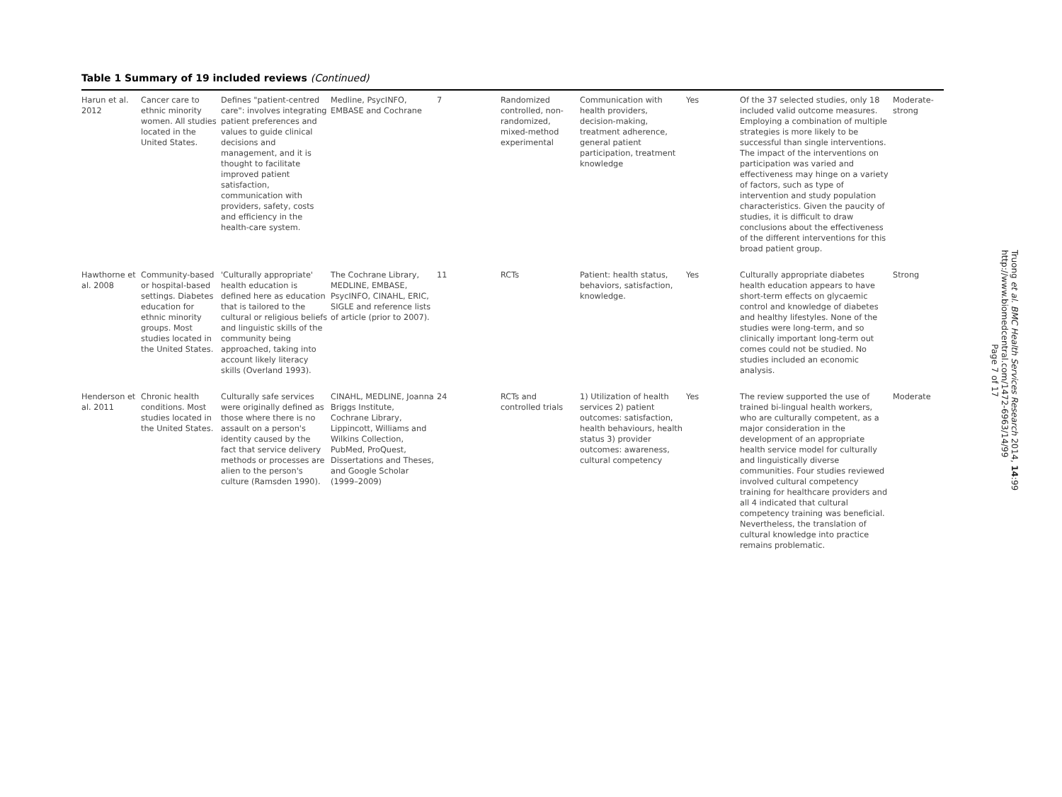Table 1 Summary of 19 included reviews (Continued)
| Harun et al. 2012 | Cancer care to ethnic minority women. All studies located in the United States. | Defines "patient-centred care": involves integrating patient preferences and values to guide clinical decisions and management, and it is thought to facilitate improved patient satisfaction, communication with providers, safety, costs and efficiency in the health-care system. | Medline, PsycINFO, EMBASE and Cochrane | 7 | Randomized controlled, non-randomized, mixed-method experimental | Communication with health providers, decision-making, treatment adherence, general patient participation, treatment knowledge | Yes | Of the 37 selected studies, only 18 included valid outcome measures. Employing a combination of multiple strategies is more likely to be successful than single interventions. The impact of the interventions on participation was varied and effectiveness may hinge on a variety of factors, such as type of intervention and study population characteristics. Given the paucity of studies, it is difficult to draw conclusions about the effectiveness of the different interventions for this broad patient group. | Moderate-strong |
| Hawthorne et al. 2008 | Community-based or hospital-based settings. Diabetes education for ethnic minority groups. Most studies located in the United States. | 'Culturally appropriate' health education is defined here as education that is tailored to the cultural or religious beliefs and linguistic skills of the community being approached, taking into account likely literacy skills (Overland 1993). | The Cochrane Library, MEDLINE, EMBASE, PsycINFO, CINAHL, ERIC, SIGLE and reference lists of article (prior to 2007). | 11 | RCTs | Patient: health status, behaviors, satisfaction, knowledge. | Yes | Culturally appropriate diabetes health education appears to have short-term effects on glycaemic control and knowledge of diabetes and healthy lifestyles. None of the studies were long-term, and so clinically important long-term out comes could not be studied. No studies included an economic analysis. | Strong |
| Henderson et al. 2011 | Chronic health conditions. Most studies located in the United States. | Culturally safe services were originally defined as those where there is no assault on a person's identity caused by the fact that service delivery methods or processes are alien to the person's culture (Ramsden 1990). | CINAHL, MEDLINE, Joanna Briggs Institute, Cochrane Library, Lippincott, Williams and Wilkins Collection, PubMed, ProQuest, Dissertations and Theses, and Google Scholar (1999–2009) | 24 | RCTs and controlled trials | 1) Utilization of health services 2) patient outcomes: satisfaction, health behaviours, health status 3) provider outcomes: awareness, cultural competency | Yes | The review supported the use of trained bi-lingual health workers, who are culturally competent, as a major consideration in the development of an appropriate health service model for culturally and linguistically diverse communities. Four studies reviewed involved cultural competency training for healthcare providers and all 4 indicated that cultural competency training was beneficial. Nevertheless, the translation of cultural knowledge into practice remains problematic. | Moderate |
Truong et al. BMC Health Services Research 2014, 14:99
http://www.biomedcentral.com/1472-6963/14/99
Page 7 of 17